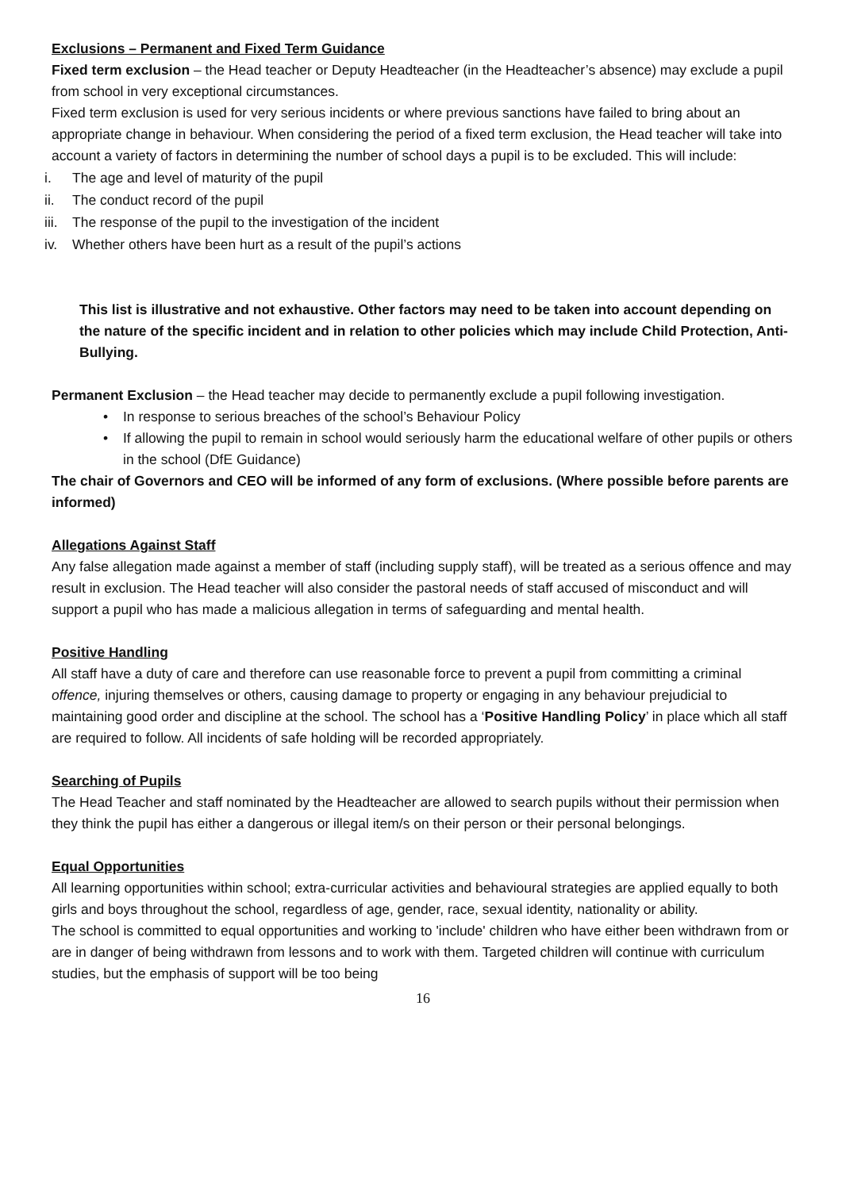Exclusions – Permanent and Fixed Term Guidance
Fixed term exclusion – the Head teacher or Deputy Headteacher (in the Headteacher’s absence) may exclude a pupil from school in very exceptional circumstances.
Fixed term exclusion is used for very serious incidents or where previous sanctions have failed to bring about an appropriate change in behaviour. When considering the period of a fixed term exclusion, the Head teacher will take into account a variety of factors in determining the number of school days a pupil is to be excluded. This will include:
i. The age and level of maturity of the pupil
ii. The conduct record of the pupil
iii. The response of the pupil to the investigation of the incident
iv. Whether others have been hurt as a result of the pupil’s actions
This list is illustrative and not exhaustive. Other factors may need to be taken into account depending on the nature of the specific incident and in relation to other policies which may include Child Protection, Anti-Bullying.
Permanent Exclusion – the Head teacher may decide to permanently exclude a pupil following investigation.
• In response to serious breaches of the school’s Behaviour Policy
• If allowing the pupil to remain in school would seriously harm the educational welfare of other pupils or others in the school (DfE Guidance)
The chair of Governors and CEO will be informed of any form of exclusions. (Where possible before parents are informed)
Allegations Against Staff
Any false allegation made against a member of staff (including supply staff), will be treated as a serious offence and may result in exclusion. The Head teacher will also consider the pastoral needs of staff accused of misconduct and will support a pupil who has made a malicious allegation in terms of safeguarding and mental health.
Positive Handling
All staff have a duty of care and therefore can use reasonable force to prevent a pupil from committing a criminal offence, injuring themselves or others, causing damage to property or engaging in any behaviour prejudicial to maintaining good order and discipline at the school. The school has a ‘Positive Handling Policy’ in place which all staff are required to follow. All incidents of safe holding will be recorded appropriately.
Searching of Pupils
The Head Teacher and staff nominated by the Headteacher are allowed to search pupils without their permission when they think the pupil has either a dangerous or illegal item/s on their person or their personal belongings.
Equal Opportunities
All learning opportunities within school; extra-curricular activities and behavioural strategies are applied equally to both girls and boys throughout the school, regardless of age, gender, race, sexual identity, nationality or ability.
The school is committed to equal opportunities and working to 'include' children who have either been withdrawn from or are in danger of being withdrawn from lessons and to work with them. Targeted children will continue with curriculum studies, but the emphasis of support will be too being
16